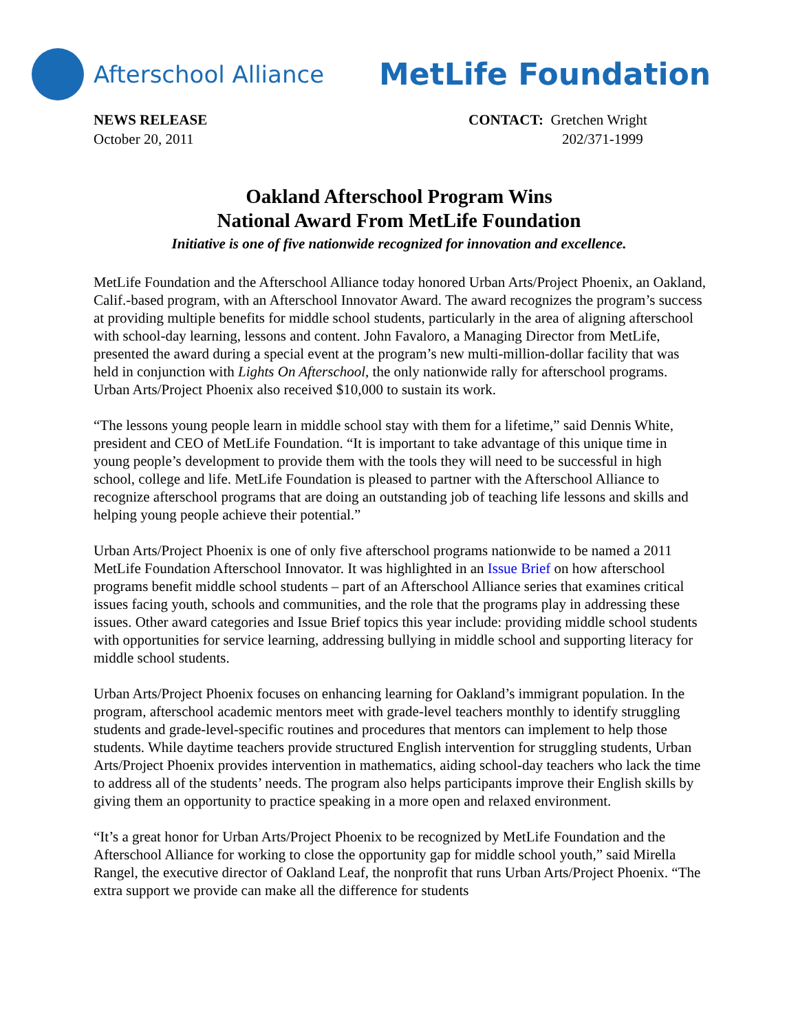Afterschool Alliance
MetLife Foundation
NEWS RELEASE
October 20, 2011
CONTACT: Gretchen Wright
202/371-1999
Oakland Afterschool Program Wins
National Award From MetLife Foundation
Initiative is one of five nationwide recognized for innovation and excellence.
MetLife Foundation and the Afterschool Alliance today honored Urban Arts/Project Phoenix, an Oakland, Calif.-based program, with an Afterschool Innovator Award. The award recognizes the program’s success at providing multiple benefits for middle school students, particularly in the area of aligning afterschool with school-day learning, lessons and content. John Favaloro, a Managing Director from MetLife, presented the award during a special event at the program’s new multi-million-dollar facility that was held in conjunction with Lights On Afterschool, the only nationwide rally for afterschool programs. Urban Arts/Project Phoenix also received $10,000 to sustain its work.
“The lessons young people learn in middle school stay with them for a lifetime,” said Dennis White, president and CEO of MetLife Foundation. “It is important to take advantage of this unique time in young people’s development to provide them with the tools they will need to be successful in high school, college and life. MetLife Foundation is pleased to partner with the Afterschool Alliance to recognize afterschool programs that are doing an outstanding job of teaching life lessons and skills and helping young people achieve their potential.”
Urban Arts/Project Phoenix is one of only five afterschool programs nationwide to be named a 2011 MetLife Foundation Afterschool Innovator. It was highlighted in an Issue Brief on how afterschool programs benefit middle school students – part of an Afterschool Alliance series that examines critical issues facing youth, schools and communities, and the role that the programs play in addressing these issues. Other award categories and Issue Brief topics this year include: providing middle school students with opportunities for service learning, addressing bullying in middle school and supporting literacy for middle school students.
Urban Arts/Project Phoenix focuses on enhancing learning for Oakland’s immigrant population. In the program, afterschool academic mentors meet with grade-level teachers monthly to identify struggling students and grade-level-specific routines and procedures that mentors can implement to help those students. While daytime teachers provide structured English intervention for struggling students, Urban Arts/Project Phoenix provides intervention in mathematics, aiding school-day teachers who lack the time to address all of the students’ needs. The program also helps participants improve their English skills by giving them an opportunity to practice speaking in a more open and relaxed environment.
“It’s a great honor for Urban Arts/Project Phoenix to be recognized by MetLife Foundation and the Afterschool Alliance for working to close the opportunity gap for middle school youth,” said Mirella Rangel, the executive director of Oakland Leaf, the nonprofit that runs Urban Arts/Project Phoenix. “The extra support we provide can make all the difference for students